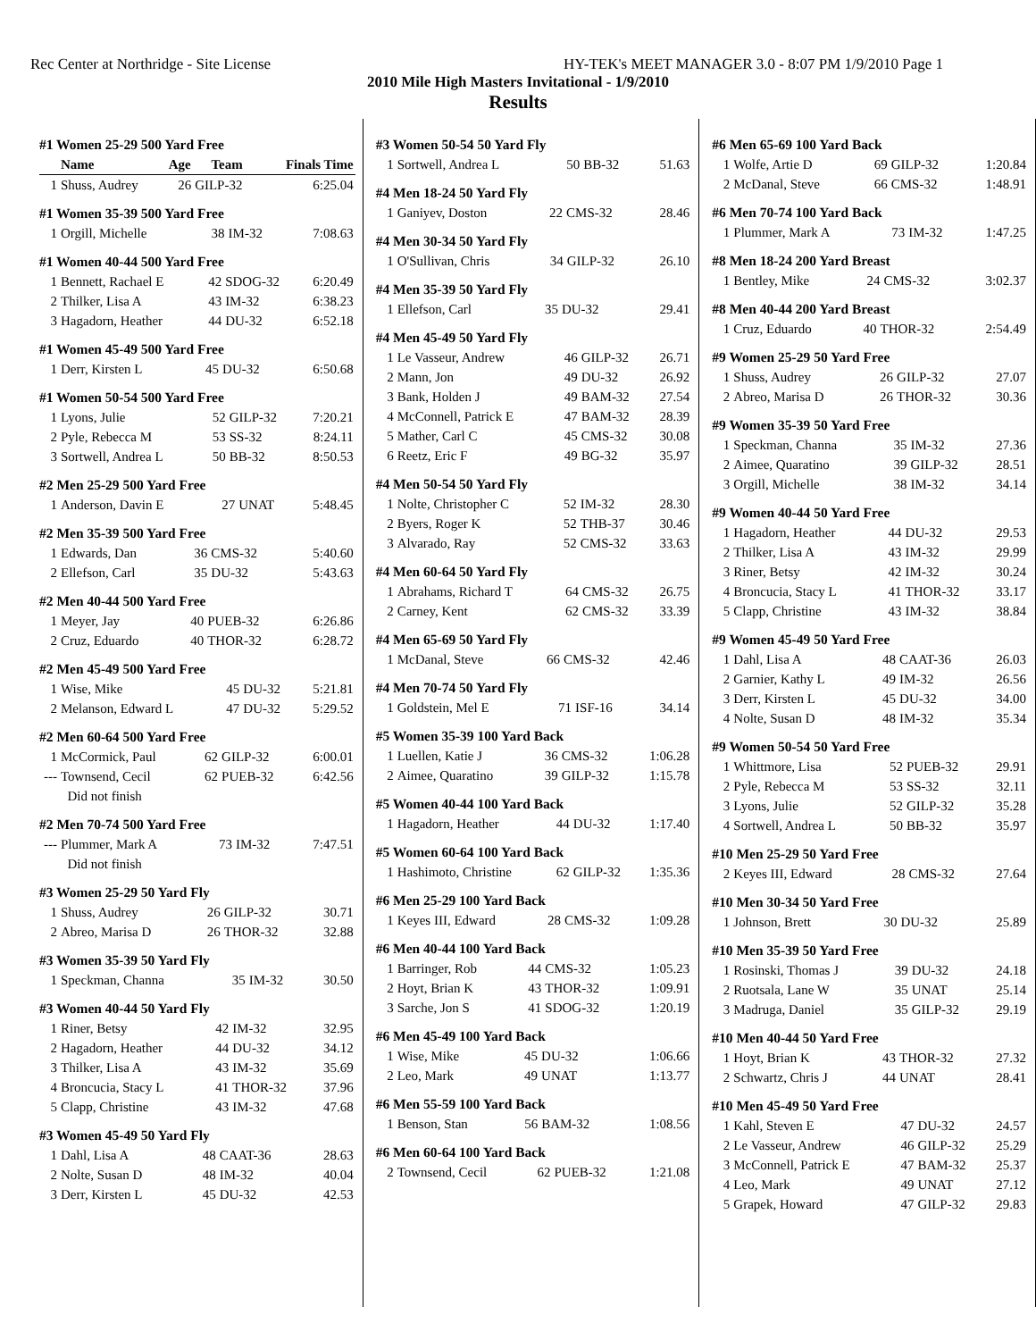Rec Center at Northridge - Site License HY-TEK's MEET MANAGER 3.0 - 8:07 PM 1/9/2010 Page 1
2010 Mile High Masters Invitational - 1/9/2010
Results
#1 Women 25-29 500 Yard Free
| | Name | Age | Team | Finals Time |
| --- | --- | --- | --- | --- |
| 1 | Shuss, Audrey | 26 | GILP-32 | 6:25.04 |
#1 Women 35-39 500 Yard Free
| 1 | Orgill, Michelle | 38 | IM-32 | 7:08.63 |
#1 Women 40-44 500 Yard Free
| 1 | Bennett, Rachael E | 42 | SDOG-32 | 6:20.49 |
| 2 | Thilker, Lisa A | 43 | IM-32 | 6:38.23 |
| 3 | Hagadorn, Heather | 44 | DU-32 | 6:52.18 |
#1 Women 45-49 500 Yard Free
| 1 | Derr, Kirsten L | 45 | DU-32 | 6:50.68 |
#1 Women 50-54 500 Yard Free
| 1 | Lyons, Julie | 52 | GILP-32 | 7:20.21 |
| 2 | Pyle, Rebecca M | 53 | SS-32 | 8:24.11 |
| 3 | Sortwell, Andrea L | 50 | BB-32 | 8:50.53 |
#2 Men 25-29 500 Yard Free
| 1 | Anderson, Davin E | 27 | UNAT | 5:48.45 |
#2 Men 35-39 500 Yard Free
| 1 | Edwards, Dan | 36 | CMS-32 | 5:40.60 |
| 2 | Ellefson, Carl | 35 | DU-32 | 5:43.63 |
#2 Men 40-44 500 Yard Free
| 1 | Meyer, Jay | 40 | PUEB-32 | 6:26.86 |
| 2 | Cruz, Eduardo | 40 | THOR-32 | 6:28.72 |
#2 Men 45-49 500 Yard Free
| 1 | Wise, Mike | 45 | DU-32 | 5:21.81 |
| 2 | Melanson, Edward L | 47 | DU-32 | 5:29.52 |
#2 Men 60-64 500 Yard Free
| 1 | McCormick, Paul | 62 | GILP-32 | 6:00.01 |
| --- | Townsend, Cecil | 62 | PUEB-32 | 6:42.56 |
| | Did not finish | | | |
#2 Men 70-74 500 Yard Free
| --- | Plummer, Mark A | 73 | IM-32 | 7:47.51 |
| | Did not finish | | | |
#3 Women 25-29 50 Yard Fly
| 1 | Shuss, Audrey | 26 | GILP-32 | 30.71 |
| 2 | Abreo, Marisa D | 26 | THOR-32 | 32.88 |
#3 Women 35-39 50 Yard Fly
| 1 | Speckman, Channa | 35 | IM-32 | 30.50 |
#3 Women 40-44 50 Yard Fly
| 1 | Riner, Betsy | 42 | IM-32 | 32.95 |
| 2 | Hagadorn, Heather | 44 | DU-32 | 34.12 |
| 3 | Thilker, Lisa A | 43 | IM-32 | 35.69 |
| 4 | Broncucia, Stacy L | 41 | THOR-32 | 37.96 |
| 5 | Clapp, Christine | 43 | IM-32 | 47.68 |
#3 Women 45-49 50 Yard Fly
| 1 | Dahl, Lisa A | 48 | CAAT-36 | 28.63 |
| 2 | Nolte, Susan D | 48 | IM-32 | 40.04 |
| 3 | Derr, Kirsten L | 45 | DU-32 | 42.53 |
#3 Women 50-54 50 Yard Fly
| 1 | Sortwell, Andrea L | 50 | BB-32 | 51.63 |
#4 Men 18-24 50 Yard Fly
| 1 | Ganiyev, Doston | 22 | CMS-32 | 28.46 |
#4 Men 30-34 50 Yard Fly
| 1 | O'Sullivan, Chris | 34 | GILP-32 | 26.10 |
#4 Men 35-39 50 Yard Fly
| 1 | Ellefson, Carl | 35 | DU-32 | 29.41 |
#4 Men 45-49 50 Yard Fly
| 1 | Le Vasseur, Andrew | 46 | GILP-32 | 26.71 |
| 2 | Mann, Jon | 49 | DU-32 | 26.92 |
| 3 | Bank, Holden J | 49 | BAM-32 | 27.54 |
| 4 | McConnell, Patrick E | 47 | BAM-32 | 28.39 |
| 5 | Mather, Carl C | 45 | CMS-32 | 30.08 |
| 6 | Reetz, Eric F | 49 | BG-32 | 35.97 |
#4 Men 50-54 50 Yard Fly
| 1 | Nolte, Christopher C | 52 | IM-32 | 28.30 |
| 2 | Byers, Roger K | 52 | THB-37 | 30.46 |
| 3 | Alvarado, Ray | 52 | CMS-32 | 33.63 |
#4 Men 60-64 50 Yard Fly
| 1 | Abrahams, Richard T | 64 | CMS-32 | 26.75 |
| 2 | Carney, Kent | 62 | CMS-32 | 33.39 |
#4 Men 65-69 50 Yard Fly
| 1 | McDanal, Steve | 66 | CMS-32 | 42.46 |
#4 Men 70-74 50 Yard Fly
| 1 | Goldstein, Mel E | 71 | ISF-16 | 34.14 |
#5 Women 35-39 100 Yard Back
| 1 | Luellen, Katie J | 36 | CMS-32 | 1:06.28 |
| 2 | Aimee, Quaratino | 39 | GILP-32 | 1:15.78 |
#5 Women 40-44 100 Yard Back
| 1 | Hagadorn, Heather | 44 | DU-32 | 1:17.40 |
#5 Women 60-64 100 Yard Back
| 1 | Hashimoto, Christine | 62 | GILP-32 | 1:35.36 |
#6 Men 25-29 100 Yard Back
| 1 | Keyes III, Edward | 28 | CMS-32 | 1:09.28 |
#6 Men 40-44 100 Yard Back
| 1 | Barringer, Rob | 44 | CMS-32 | 1:05.23 |
| 2 | Hoyt, Brian K | 43 | THOR-32 | 1:09.91 |
| 3 | Sarche, Jon S | 41 | SDOG-32 | 1:20.19 |
#6 Men 45-49 100 Yard Back
| 1 | Wise, Mike | 45 | DU-32 | 1:06.66 |
| 2 | Leo, Mark | 49 | UNAT | 1:13.77 |
#6 Men 55-59 100 Yard Back
| 1 | Benson, Stan | 56 | BAM-32 | 1:08.56 |
#6 Men 60-64 100 Yard Back
| 2 | Townsend, Cecil | 62 | PUEB-32 | 1:21.08 |
#6 Men 65-69 100 Yard Back
| 1 | Wolfe, Artie D | 69 | GILP-32 | 1:20.84 |
| 2 | McDanal, Steve | 66 | CMS-32 | 1:48.91 |
#6 Men 70-74 100 Yard Back
| 1 | Plummer, Mark A | 73 | IM-32 | 1:47.25 |
#8 Men 18-24 200 Yard Breast
| 1 | Bentley, Mike | 24 | CMS-32 | 3:02.37 |
#8 Men 40-44 200 Yard Breast
| 1 | Cruz, Eduardo | 40 | THOR-32 | 2:54.49 |
#9 Women 25-29 50 Yard Free
| 1 | Shuss, Audrey | 26 | GILP-32 | 27.07 |
| 2 | Abreo, Marisa D | 26 | THOR-32 | 30.36 |
#9 Women 35-39 50 Yard Free
| 1 | Speckman, Channa | 35 | IM-32 | 27.36 |
| 2 | Aimee, Quaratino | 39 | GILP-32 | 28.51 |
| 3 | Orgill, Michelle | 38 | IM-32 | 34.14 |
#9 Women 40-44 50 Yard Free
| 1 | Hagadorn, Heather | 44 | DU-32 | 29.53 |
| 2 | Thilker, Lisa A | 43 | IM-32 | 29.99 |
| 3 | Riner, Betsy | 42 | IM-32 | 30.24 |
| 4 | Broncucia, Stacy L | 41 | THOR-32 | 33.17 |
| 5 | Clapp, Christine | 43 | IM-32 | 38.84 |
#9 Women 45-49 50 Yard Free
| 1 | Dahl, Lisa A | 48 | CAAT-36 | 26.03 |
| 2 | Garnier, Kathy L | 49 | IM-32 | 26.56 |
| 3 | Derr, Kirsten L | 45 | DU-32 | 34.00 |
| 4 | Nolte, Susan D | 48 | IM-32 | 35.34 |
#9 Women 50-54 50 Yard Free
| 1 | Whittmore, Lisa | 52 | PUEB-32 | 29.91 |
| 2 | Pyle, Rebecca M | 53 | SS-32 | 32.11 |
| 3 | Lyons, Julie | 52 | GILP-32 | 35.28 |
| 4 | Sortwell, Andrea L | 50 | BB-32 | 35.97 |
#10 Men 25-29 50 Yard Free
| 2 | Keyes III, Edward | 28 | CMS-32 | 27.64 |
#10 Men 30-34 50 Yard Free
| 1 | Johnson, Brett | 30 | DU-32 | 25.89 |
#10 Men 35-39 50 Yard Free
| 1 | Rosinski, Thomas J | 39 | DU-32 | 24.18 |
| 2 | Ruotsala, Lane W | 35 | UNAT | 25.14 |
| 3 | Madruga, Daniel | 35 | GILP-32 | 29.19 |
#10 Men 40-44 50 Yard Free
| 1 | Hoyt, Brian K | 43 | THOR-32 | 27.32 |
| 2 | Schwartz, Chris J | 44 | UNAT | 28.41 |
#10 Men 45-49 50 Yard Free
| 1 | Kahl, Steven E | 47 | DU-32 | 24.57 |
| 2 | Le Vasseur, Andrew | 46 | GILP-32 | 25.29 |
| 3 | McConnell, Patrick E | 47 | BAM-32 | 25.37 |
| 4 | Leo, Mark | 49 | UNAT | 27.12 |
| 5 | Grapek, Howard | 47 | GILP-32 | 29.83 |